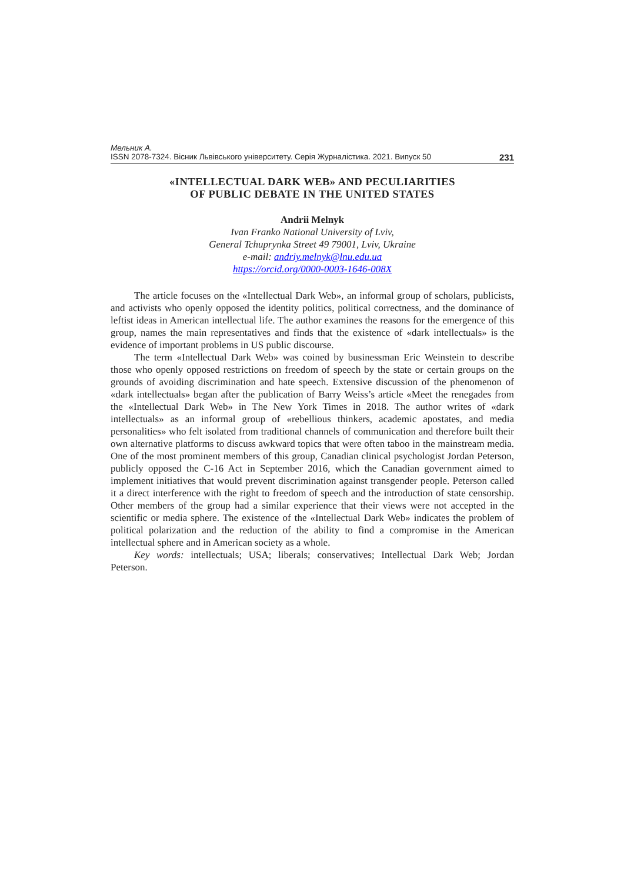Мельник А.
ISSN 2078-7324. Вісник Львівського університету. Серія Журналістика. 2021. Випуск 50 231
«INTELLECTUAL DARK WEB» AND PECULIARITIES
OF PUBLIC DEBATE IN THE UNITED STATES
Andrii Melnyk
Ivan Franko National University of Lviv,
General Tchuprynka Street 49 79001, Lviv, Ukraine
e-mail: andriy.melnyk@lnu.edu.ua
https://orcid.org/0000-0003-1646-008X
The article focuses on the «Intellectual Dark Web», an informal group of scholars, publicists, and activists who openly opposed the identity politics, political correctness, and the dominance of leftist ideas in American intellectual life. The author examines the reasons for the emergence of this group, names the main representatives and finds that the existence of «dark intellectuals» is the evidence of important problems in US public discourse.
The term «Intellectual Dark Web» was coined by businessman Eric Weinstein to describe those who openly opposed restrictions on freedom of speech by the state or certain groups on the grounds of avoiding discrimination and hate speech. Extensive discussion of the phenomenon of «dark intellectuals» began after the publication of Barry Weiss’s article «Meet the renegades from the «Intellectual Dark Web» in The New York Times in 2018. The author writes of «dark intellectuals» as an informal group of «rebellious thinkers, academic apostates, and media personalities» who felt isolated from traditional channels of communication and therefore built their own alternative platforms to discuss awkward topics that were often taboo in the mainstream media. One of the most prominent members of this group, Canadian clinical psychologist Jordan Peterson, publicly opposed the C-16 Act in September 2016, which the Canadian government aimed to implement initiatives that would prevent discrimination against transgender people. Peterson called it a direct interference with the right to freedom of speech and the introduction of state censorship. Other members of the group had a similar experience that their views were not accepted in the scientific or media sphere. The existence of the «Intellectual Dark Web» indicates the problem of political polarization and the reduction of the ability to find a compromise in the American intellectual sphere and in American society as a whole.
Key words: intellectuals; USA; liberals; conservatives; Intellectual Dark Web; Jordan Peterson.